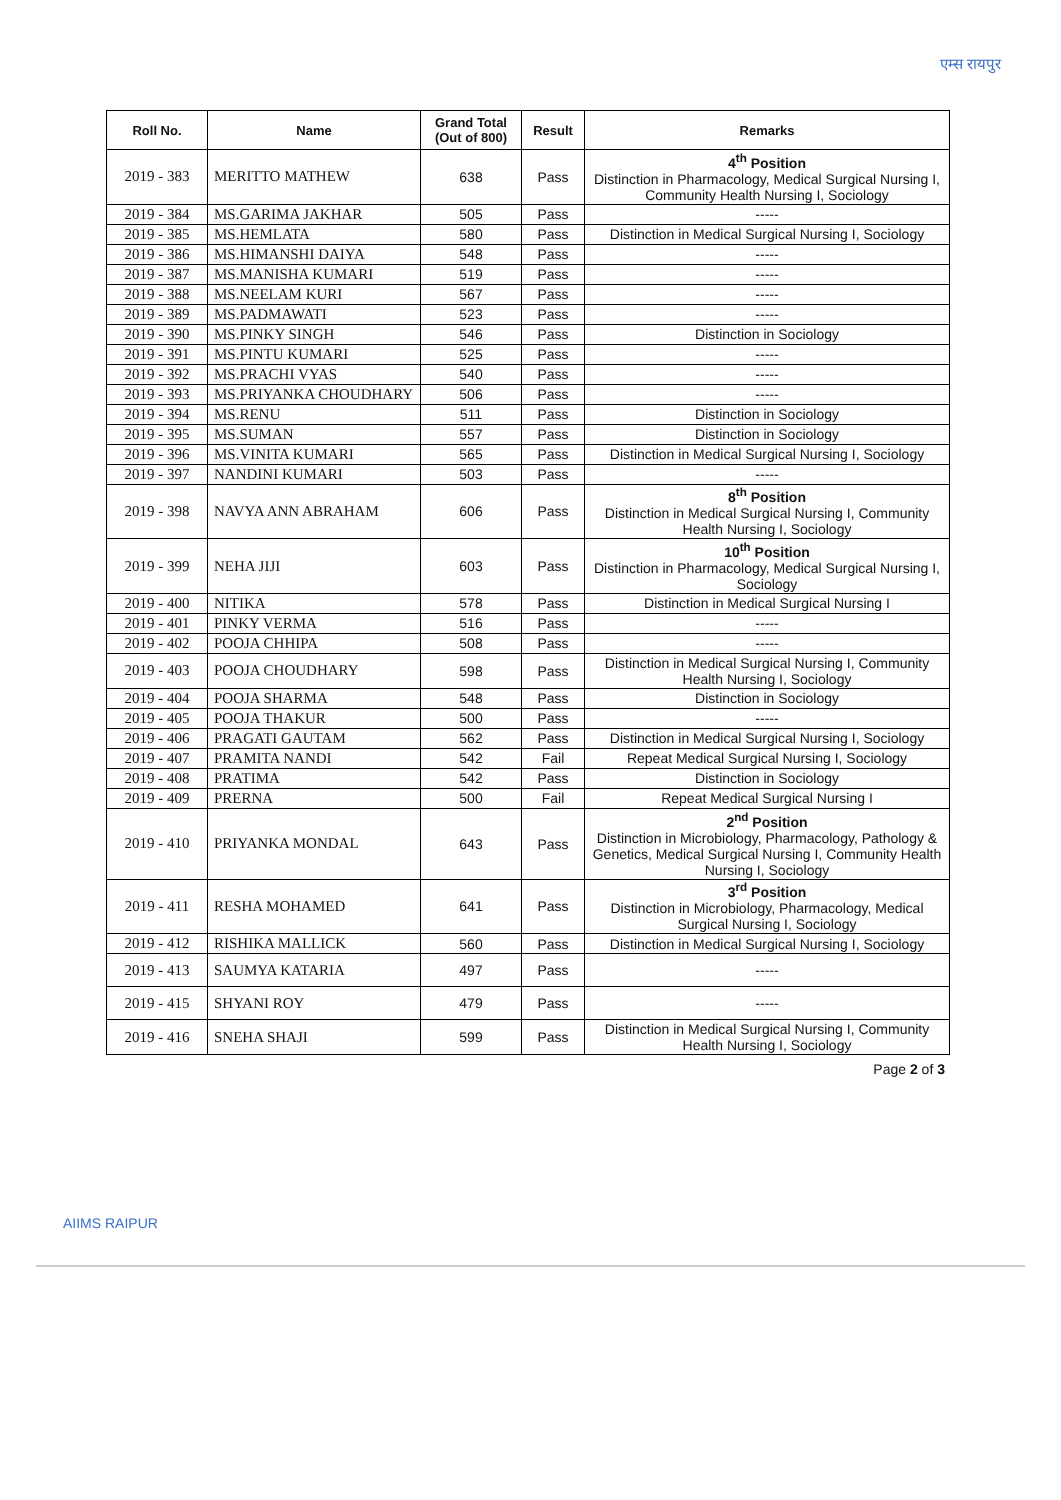एम्स रायपुर
| Roll No. | Name | Grand Total (Out of 800) | Result | Remarks |
| --- | --- | --- | --- | --- |
| 2019 - 383 | MERITTO MATHEW | 638 | Pass | 4<sup>th</sup> Position Distinction in Pharmacology, Medical Surgical Nursing I, Community Health Nursing I, Sociology |
| 2019 - 384 | MS.GARIMA JAKHAR | 505 | Pass | ----- |
| 2019 - 385 | MS.HEMLATA | 580 | Pass | Distinction in Medical Surgical Nursing I, Sociology |
| 2019 - 386 | MS.HIMANSHI DAIYA | 548 | Pass | ----- |
| 2019 - 387 | MS.MANISHA KUMARI | 519 | Pass | ----- |
| 2019 - 388 | MS.NEELAM KURI | 567 | Pass | ----- |
| 2019 - 389 | MS.PADMAWATI | 523 | Pass | ----- |
| 2019 - 390 | MS.PINKY SINGH | 546 | Pass | Distinction in Sociology |
| 2019 - 391 | MS.PINTU KUMARI | 525 | Pass | ----- |
| 2019 - 392 | MS.PRACHI VYAS | 540 | Pass | ----- |
| 2019 - 393 | MS.PRIYANKA CHOUDHARY | 506 | Pass | ----- |
| 2019 - 394 | MS.RENU | 511 | Pass | Distinction in Sociology |
| 2019 - 395 | MS.SUMAN | 557 | Pass | Distinction in Sociology |
| 2019 - 396 | MS.VINITA KUMARI | 565 | Pass | Distinction in Medical Surgical Nursing I, Sociology |
| 2019 - 397 | NANDINI KUMARI | 503 | Pass | ----- |
| 2019 - 398 | NAVYA ANN ABRAHAM | 606 | Pass | 8<sup>th</sup> Position Distinction in Medical Surgical Nursing I, Community Health Nursing I, Sociology |
| 2019 - 399 | NEHA JIJI | 603 | Pass | 10<sup>th</sup> Position Distinction in Pharmacology, Medical Surgical Nursing I, Sociology |
| 2019 - 400 | NITIKA | 578 | Pass | Distinction in Medical Surgical Nursing I |
| 2019 - 401 | PINKY VERMA | 516 | Pass | ----- |
| 2019 - 402 | POOJA CHHIPA | 508 | Pass | ----- |
| 2019 - 403 | POOJA CHOUDHARY | 598 | Pass | Distinction in Medical Surgical Nursing I, Community Health Nursing I, Sociology |
| 2019 - 404 | POOJA SHARMA | 548 | Pass | Distinction in Sociology |
| 2019 - 405 | POOJA THAKUR | 500 | Pass | ----- |
| 2019 - 406 | PRAGATI GAUTAM | 562 | Pass | Distinction in Medical Surgical Nursing I, Sociology |
| 2019 - 407 | PRAMITA NANDI | 542 | Fail | Repeat Medical Surgical Nursing I, Sociology |
| 2019 - 408 | PRATIMA | 542 | Pass | Distinction in Sociology |
| 2019 - 409 | PRERNA | 500 | Fail | Repeat Medical Surgical Nursing I |
| 2019 - 410 | PRIYANKA MONDAL | 643 | Pass | 2<sup>nd</sup> Position Distinction in Microbiology, Pharmacology, Pathology & Genetics, Medical Surgical Nursing I, Community Health Nursing I, Sociology |
| 2019 - 411 | RESHA MOHAMED | 641 | Pass | 3<sup>rd</sup> Position Distinction in Microbiology, Pharmacology, Medical Surgical Nursing I, Sociology |
| 2019 - 412 | RISHIKA MALLICK | 560 | Pass | Distinction in Medical Surgical Nursing I, Sociology |
| 2019 - 413 | SAUMYA KATARIA | 497 | Pass | ----- |
| 2019 - 415 | SHYANI ROY | 479 | Pass | ----- |
| 2019 - 416 | SNEHA SHAJI | 599 | Pass | Distinction in Medical Surgical Nursing I, Community Health Nursing I, Sociology |
Page 2 of 3
AIIMS RAIPUR